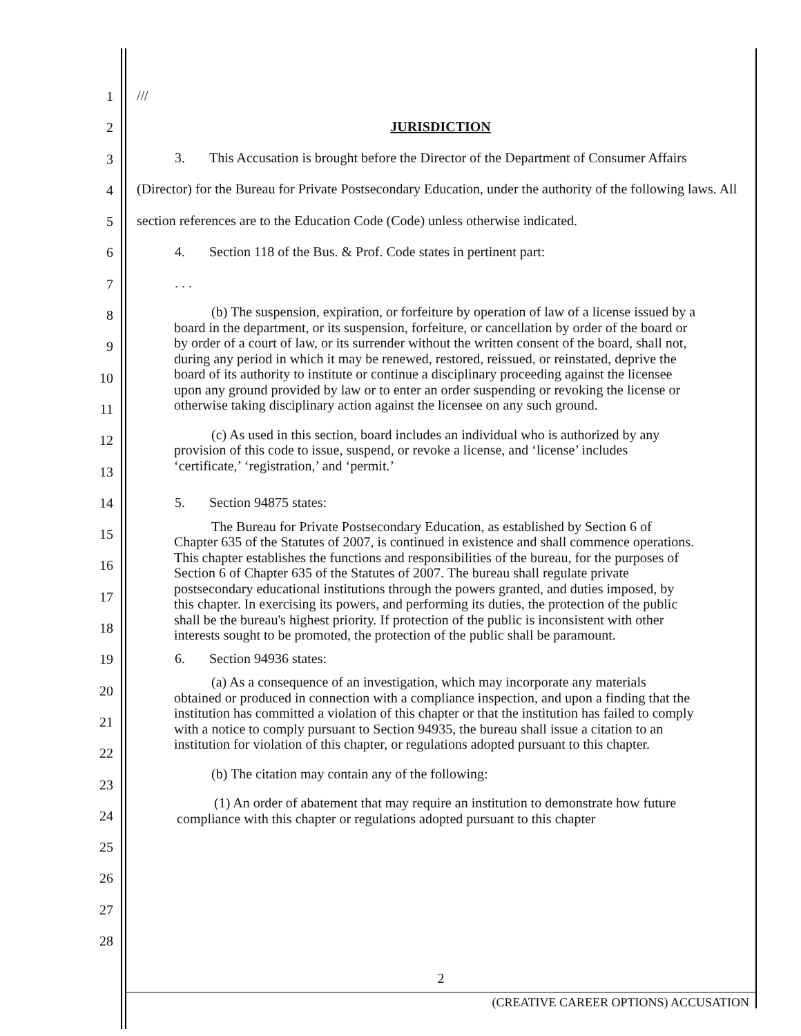1
2
3
4
5
6
7
8
9
10
11
12
13
14
15
16
17
18
19
20
21
22
23
24
25
26
27
28
///
JURISDICTION
3. This Accusation is brought before the Director of the Department of Consumer Affairs (Director) for the Bureau for Private Postsecondary Education, under the authority of the following laws. All section references are to the Education Code (Code) unless otherwise indicated.
4. Section 118 of the Bus. & Prof. Code states in pertinent part:
. . .
(b) The suspension, expiration, or forfeiture by operation of law of a license issued by a board in the department, or its suspension, forfeiture, or cancellation by order of the board or by order of a court of law, or its surrender without the written consent of the board, shall not, during any period in which it may be renewed, restored, reissued, or reinstated, deprive the board of its authority to institute or continue a disciplinary proceeding against the licensee upon any ground provided by law or to enter an order suspending or revoking the license or otherwise taking disciplinary action against the licensee on any such ground.
(c) As used in this section, board includes an individual who is authorized by any provision of this code to issue, suspend, or revoke a license, and ‘license’ includes ‘certificate,’ ‘registration,’ and ‘permit.’
5. Section 94875 states:
The Bureau for Private Postsecondary Education, as established by Section 6 of Chapter 635 of the Statutes of 2007, is continued in existence and shall commence operations. This chapter establishes the functions and responsibilities of the bureau, for the purposes of Section 6 of Chapter 635 of the Statutes of 2007. The bureau shall regulate private postsecondary educational institutions through the powers granted, and duties imposed, by this chapter. In exercising its powers, and performing its duties, the protection of the public shall be the bureau's highest priority. If protection of the public is inconsistent with other interests sought to be promoted, the protection of the public shall be paramount.
6. Section 94936 states:
(a) As a consequence of an investigation, which may incorporate any materials obtained or produced in connection with a compliance inspection, and upon a finding that the institution has committed a violation of this chapter or that the institution has failed to comply with a notice to comply pursuant to Section 94935, the bureau shall issue a citation to an institution for violation of this chapter, or regulations adopted pursuant to this chapter.
(b) The citation may contain any of the following:
(1) An order of abatement that may require an institution to demonstrate how future compliance with this chapter or regulations adopted pursuant to this chapter
2
(CREATIVE CAREER OPTIONS) ACCUSATION